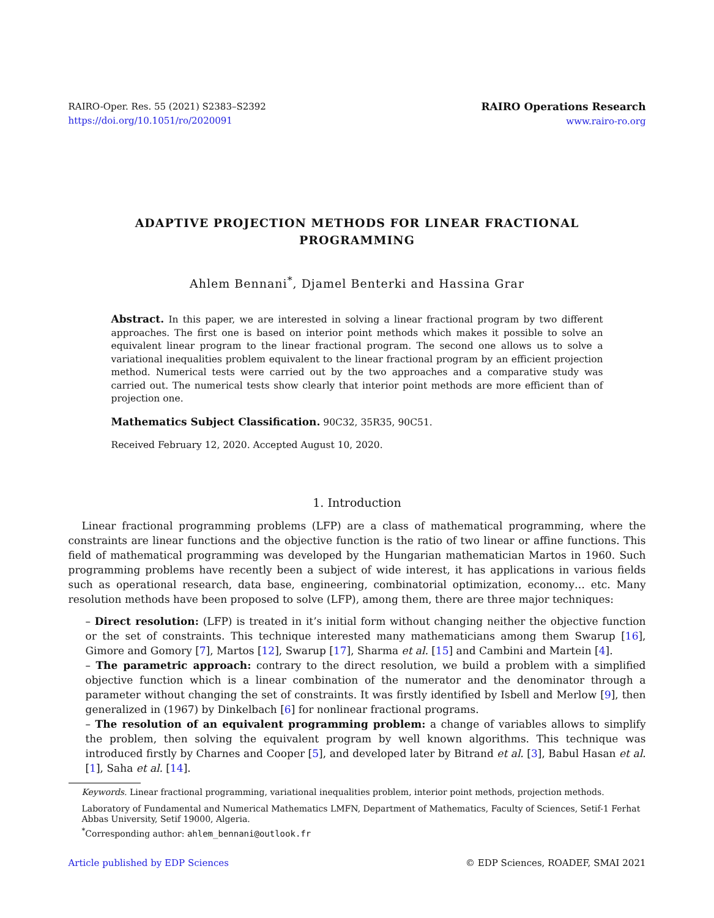RAIRO-Oper. Res. 55 (2021) S2383–S2392
https://doi.org/10.1051/ro/2020091
RAIRO Operations Research
www.rairo-ro.org
ADAPTIVE PROJECTION METHODS FOR LINEAR FRACTIONAL
PROGRAMMING
Ahlem Bennani<sup>*</sup>, Djamel Benterki and Hassina Grar
Abstract. In this paper, we are interested in solving a linear fractional program by two different approaches. The first one is based on interior point methods which makes it possible to solve an equivalent linear program to the linear fractional program. The second one allows us to solve a variational inequalities problem equivalent to the linear fractional program by an efficient projection method. Numerical tests were carried out by the two approaches and a comparative study was carried out. The numerical tests show clearly that interior point methods are more efficient than of projection one.
Mathematics Subject Classification. 90C32, 35R35, 90C51.
Received February 12, 2020. Accepted August 10, 2020.
1. Introduction
Linear fractional programming problems (LFP) are a class of mathematical programming, where the constraints are linear functions and the objective function is the ratio of two linear or affine functions. This field of mathematical programming was developed by the Hungarian mathematician Martos in 1960. Such programming problems have recently been a subject of wide interest, it has applications in various fields such as operational research, data base, engineering, combinatorial optimization, economy… etc. Many resolution methods have been proposed to solve (LFP), among them, there are three major techniques:
– Direct resolution: (LFP) is treated in it’s initial form without changing neither the objective function or the set of constraints. This technique interested many mathematicians among them Swarup [16], Gimore and Gomory [7], Martos [12], Swarup [17], Sharma et al. [15] and Cambini and Martein [4].
– The parametric approach: contrary to the direct resolution, we build a problem with a simplified objective function which is a linear combination of the numerator and the denominator through a parameter without changing the set of constraints. It was firstly identified by Isbell and Merlow [9], then generalized in (1967) by Dinkelbach [6] for nonlinear fractional programs.
– The resolution of an equivalent programming problem: a change of variables allows to simplify the problem, then solving the equivalent program by well known algorithms. This technique was introduced firstly by Charnes and Cooper [5], and developed later by Bitrand et al. [3], Babul Hasan et al. [1], Saha et al. [14].
Keywords. Linear fractional programming, variational inequalities problem, interior point methods, projection methods.
Laboratory of Fundamental and Numerical Mathematics LMFN, Department of Mathematics, Faculty of Sciences, Setif-1 Ferhat Abbas University, Setif 19000, Algeria.
<sup>*</sup> Corresponding author: ahlem_bennani@outlook.fr
Article published by EDP Sciences © EDP Sciences, ROADEF, SMAI 2021